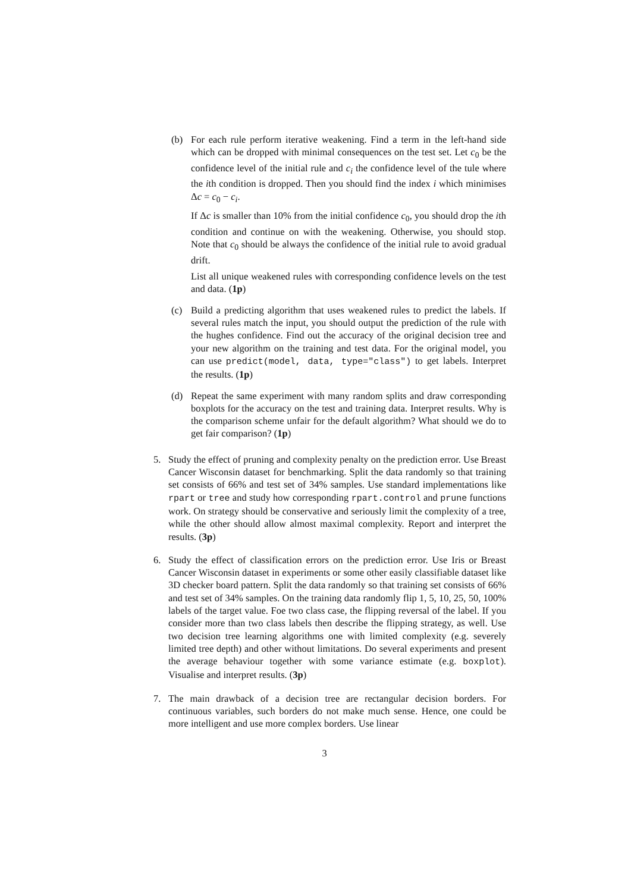(b) For each rule perform iterative weakening. Find a term in the left-hand side which can be dropped with minimal consequences on the test set. Let c<sub>0</sub> be the confidence level of the initial rule and c<sub>i</sub> the confidence level of the tule where the ith condition is dropped. Then you should find the index i which minimises Δc = c<sub>0</sub> − c<sub>i</sub>.
If Δc is smaller than 10% from the initial confidence c<sub>0</sub>, you should drop the ith condition and continue on with the weakening. Otherwise, you should stop. Note that c<sub>0</sub> should be always the confidence of the initial rule to avoid gradual drift.
List all unique weakened rules with corresponding confidence levels on the test and data. (1p)
(c) Build a predicting algorithm that uses weakened rules to predict the labels. If several rules match the input, you should output the prediction of the rule with the hughes confidence. Find out the accuracy of the original decision tree and your new algorithm on the training and test data. For the original model, you can use predict(model, data, type="class") to get labels. Interpret the results. (1p)
(d) Repeat the same experiment with many random splits and draw corresponding boxplots for the accuracy on the test and training data. Interpret results. Why is the comparison scheme unfair for the default algorithm? What should we do to get fair comparison? (1p)
5. Study the effect of pruning and complexity penalty on the prediction error. Use Breast Cancer Wisconsin dataset for benchmarking. Split the data randomly so that training set consists of 66% and test set of 34% samples. Use standard implementations like rpart or tree and study how corresponding rpart.control and prune functions work. On strategy should be conservative and seriously limit the complexity of a tree, while the other should allow almost maximal complexity. Report and interpret the results. (3p)
6. Study the effect of classification errors on the prediction error. Use Iris or Breast Cancer Wisconsin dataset in experiments or some other easily classifiable dataset like 3D checker board pattern. Split the data randomly so that training set consists of 66% and test set of 34% samples. On the training data randomly flip 1, 5, 10, 25, 50, 100% labels of the target value. Foe two class case, the flipping reversal of the label. If you consider more than two class labels then describe the flipping strategy, as well. Use two decision tree learning algorithms one with limited complexity (e.g. severely limited tree depth) and other without limitations. Do several experiments and present the average behaviour together with some variance estimate (e.g. boxplot). Visualise and interpret results. (3p)
7. The main drawback of a decision tree are rectangular decision borders. For continuous variables, such borders do not make much sense. Hence, one could be more intelligent and use more complex borders. Use linear
3